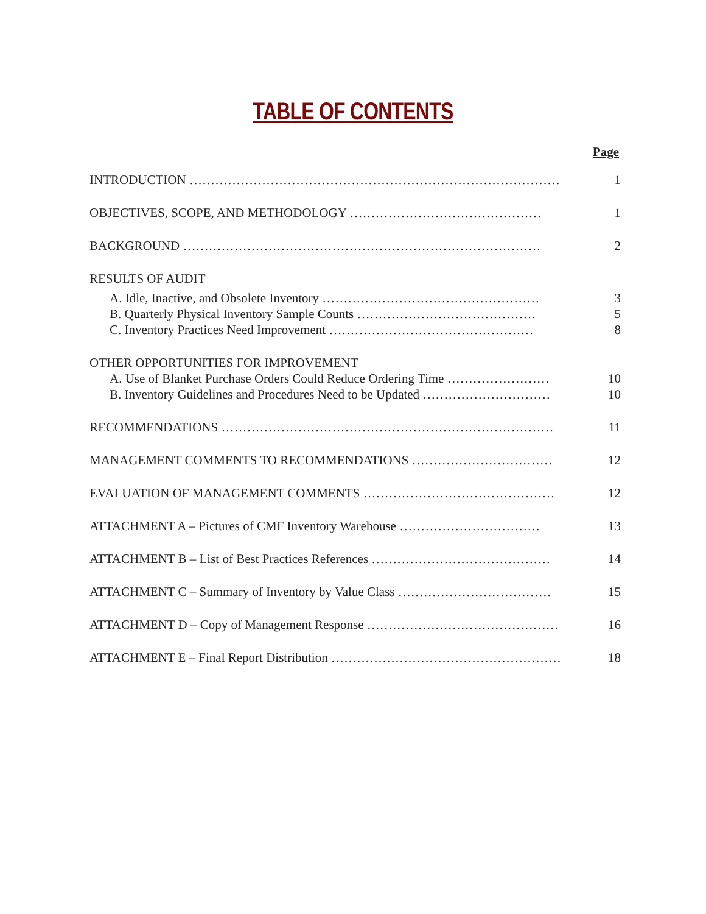TABLE OF CONTENTS
Page
INTRODUCTION …………………………………………………………………………… 1
OBJECTIVES, SCOPE, AND METHODOLOGY ……………………………………… 1
BACKGROUND ………………………………………………………………………… 2
RESULTS OF AUDIT
A. Idle, Inactive, and Obsolete Inventory …………………………………………… 3
B. Quarterly Physical Inventory Sample Counts …………………………………… 5
C. Inventory Practices Need Improvement ………………………………………… 8
OTHER OPPORTUNITIES FOR IMPROVEMENT
A. Use of Blanket Purchase Orders Could Reduce Ordering Time …………………… 10
B. Inventory Guidelines and Procedures Need to be Updated ………………………… 10
RECOMMENDATIONS …………………………………………………………………… 11
MANAGEMENT COMMENTS TO RECOMMENDATIONS …………………………… 12
EVALUATION OF MANAGEMENT COMMENTS ……………………………………… 12
ATTACHMENT A – Pictures of CMF Inventory Warehouse …………………………… 13
ATTACHMENT B – List of Best Practices References …………………………………… 14
ATTACHMENT C – Summary of Inventory by Value Class ……………………………… 15
ATTACHMENT D – Copy of Management Response ……………………………………… 16
ATTACHMENT E – Final Report Distribution ……………………………………………… 18